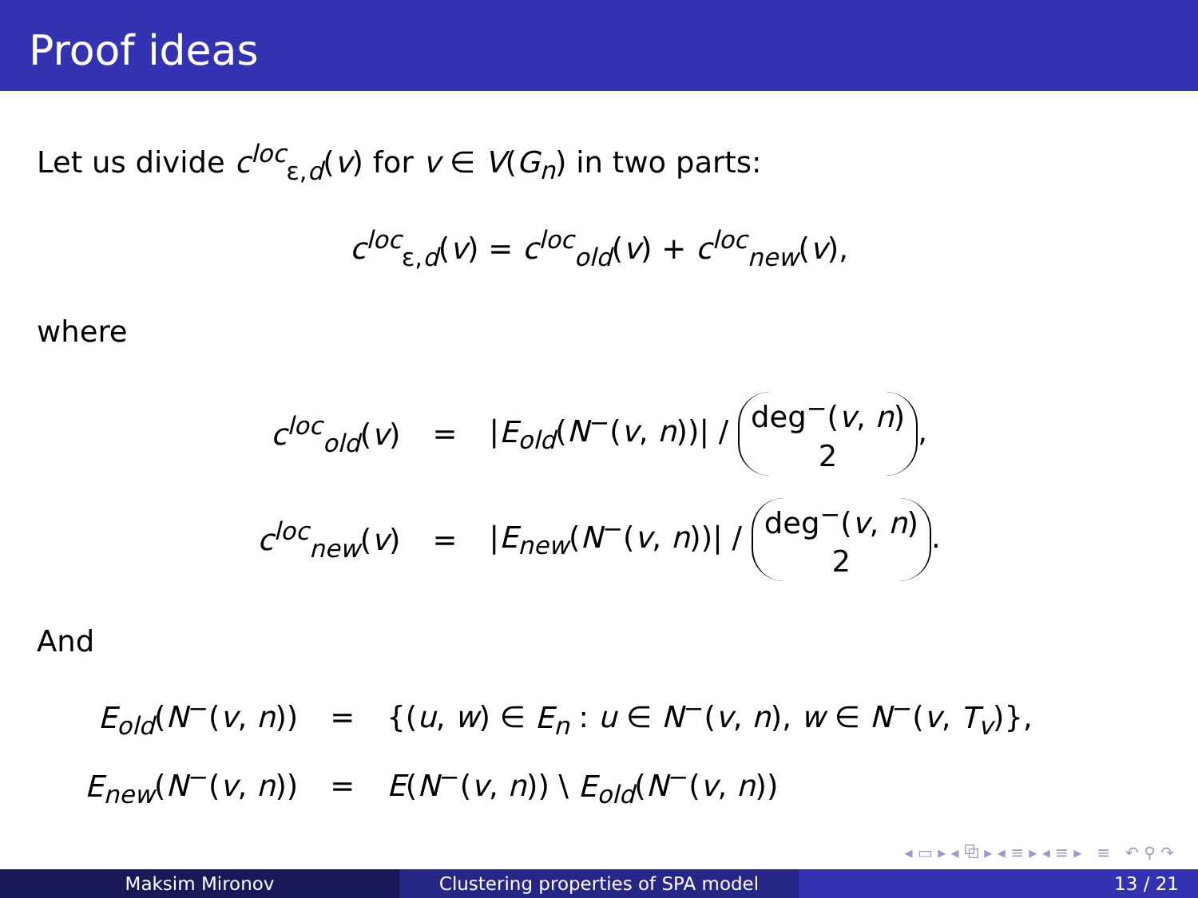Proof ideas
Let us divide c<sup>loc</sup><sub>ε,d</sub>(v) for v ∈ V(G<sub>n</sub>) in two parts:
c<sup>loc</sup><sub>ε,d</sub>(v) = c<sup>loc</sup><sub>old</sub>(v) + c<sup>loc</sup><sub>new</sub>(v),
where
| c<sup>loc</sup><sub>old</sub>( v ) | = | / E<sub>old</sub> ( N<sup>−</sup>( v , n ))/ / deg<sup>−</sup>( v , n ) 2 , |
| c<sup>loc</sup><sub>new</sub>( v ) | = | / E<sub>new</sub> ( N<sup>−</sup>( v , n ))/ / deg<sup>−</sup>( v , n ) 2 . |
And
| E<sub>old</sub> ( N<sup>−</sup>( v , n )) | = | {( u , w ) ∈ E<sub>n</sub> : u ∈ N<sup>−</sup>( v , n ), w ∈ N<sup>−</sup>( v , T<sub>v</sub> )}, |
| E<sub>new</sub> ( N<sup>−</sup>( v , n )) | = | E ( N<sup>−</sup>( v , n )) \ E<sub>old</sub> ( N<sup>−</sup>( v , n )) |
◂ ▭ ▸ ◂ ⧉ ▸ ◂ ≡ ▸ ◂ ≡ ▸ ≡ ↶ ⚲ ↷
Maksim Mironov Clustering properties of SPA model 13 / 21